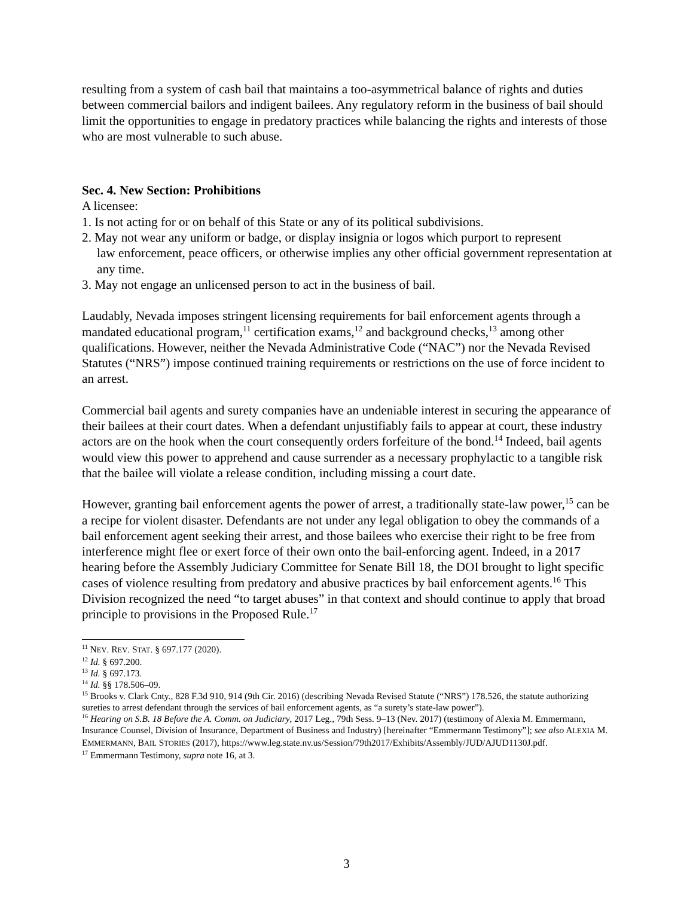resulting from a system of cash bail that maintains a too-asymmetrical balance of rights and duties between commercial bailors and indigent bailees. Any regulatory reform in the business of bail should limit the opportunities to engage in predatory practices while balancing the rights and interests of those who are most vulnerable to such abuse.
Sec. 4. New Section: Prohibitions
A licensee:
1. Is not acting for or on behalf of this State or any of its political subdivisions.
2. May not wear any uniform or badge, or display insignia or logos which purport to represent
law enforcement, peace officers, or otherwise implies any other official government representation at any time.
3. May not engage an unlicensed person to act in the business of bail.
Laudably, Nevada imposes stringent licensing requirements for bail enforcement agents through a mandated educational program,<sup>11</sup> certification exams,<sup>12</sup> and background checks,<sup>13</sup> among other qualifications. However, neither the Nevada Administrative Code (“NAC”) nor the Nevada Revised Statutes (“NRS”) impose continued training requirements or restrictions on the use of force incident to an arrest.
Commercial bail agents and surety companies have an undeniable interest in securing the appearance of their bailees at their court dates. When a defendant unjustifiably fails to appear at court, these industry actors are on the hook when the court consequently orders forfeiture of the bond.<sup>14</sup> Indeed, bail agents would view this power to apprehend and cause surrender as a necessary prophylactic to a tangible risk that the bailee will violate a release condition, including missing a court date.
However, granting bail enforcement agents the power of arrest, a traditionally state-law power,<sup>15</sup> can be a recipe for violent disaster. Defendants are not under any legal obligation to obey the commands of a bail enforcement agent seeking their arrest, and those bailees who exercise their right to be free from interference might flee or exert force of their own onto the bail-enforcing agent. Indeed, in a 2017 hearing before the Assembly Judiciary Committee for Senate Bill 18, the DOI brought to light specific cases of violence resulting from predatory and abusive practices by bail enforcement agents.<sup>16</sup> This Division recognized the need “to target abuses” in that context and should continue to apply that broad principle to provisions in the Proposed Rule.<sup>17</sup>
<sup>11</sup> NEV. REV. STAT. § 697.177 (2020).
<sup>12</sup> Id. § 697.200.
<sup>13</sup> Id. § 697.173.
<sup>14</sup> Id. §§ 178.506–09.
<sup>15</sup> Brooks v. Clark Cnty., 828 F.3d 910, 914 (9th Cir. 2016) (describing Nevada Revised Statute (“NRS”) 178.526, the statute authorizing sureties to arrest defendant through the services of bail enforcement agents, as “a surety’s state-law power”).
<sup>16</sup> Hearing on S.B. 18 Before the A. Comm. on Judiciary, 2017 Leg., 79th Sess. 9–13 (Nev. 2017) (testimony of Alexia M. Emmermann, Insurance Counsel, Division of Insurance, Department of Business and Industry) [hereinafter “Emmermann Testimony”]; see also ALEXIA M. EMMERMANN, BAIL STORIES (2017), https://www.leg.state.nv.us/Session/79th2017/Exhibits/Assembly/JUD/AJUD1130J.pdf.
<sup>17</sup> Emmermann Testimony, supra note 16, at 3.
3